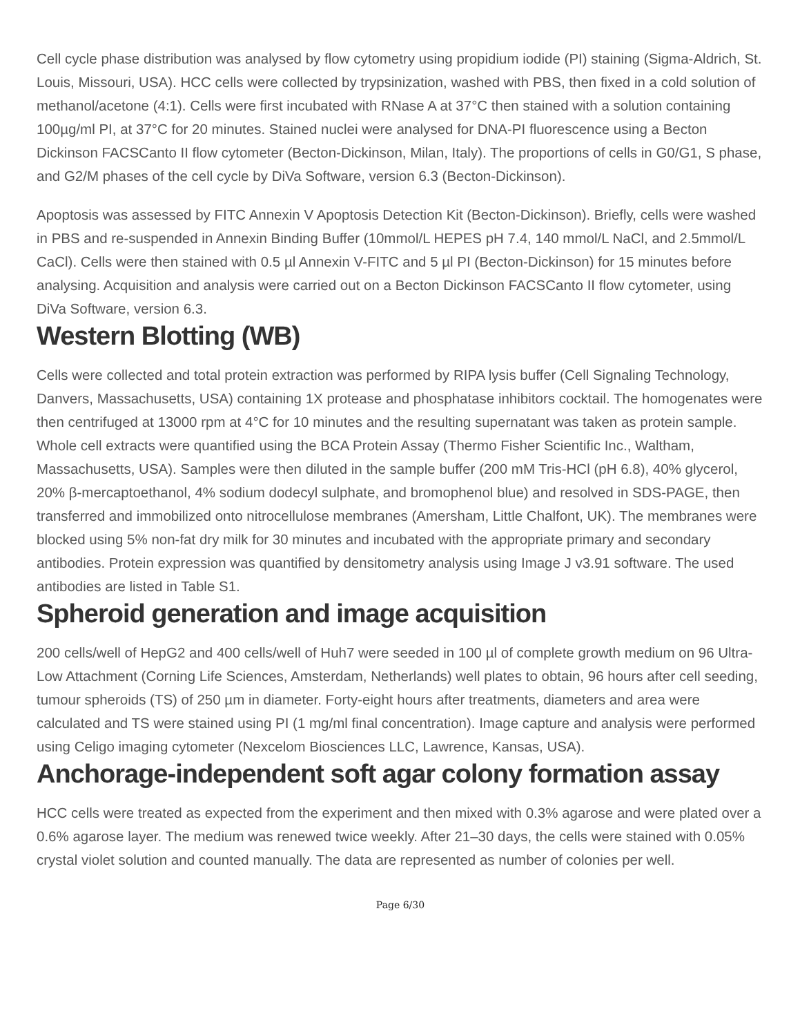Cell cycle phase distribution was analysed by flow cytometry using propidium iodide (PI) staining (Sigma-Aldrich, St. Louis, Missouri, USA). HCC cells were collected by trypsinization, washed with PBS, then fixed in a cold solution of methanol/acetone (4:1). Cells were first incubated with RNase A at 37°C then stained with a solution containing 100µg/ml PI, at 37°C for 20 minutes. Stained nuclei were analysed for DNA-PI fluorescence using a Becton Dickinson FACSCanto II flow cytometer (Becton-Dickinson, Milan, Italy). The proportions of cells in G0/G1, S phase, and G2/M phases of the cell cycle by DiVa Software, version 6.3 (Becton-Dickinson).
Apoptosis was assessed by FITC Annexin V Apoptosis Detection Kit (Becton-Dickinson). Briefly, cells were washed in PBS and re-suspended in Annexin Binding Buffer (10mmol/L HEPES pH 7.4, 140 mmol/L NaCl, and 2.5mmol/L CaCl). Cells were then stained with 0.5 µl Annexin V-FITC and 5 µl PI (Becton-Dickinson) for 15 minutes before analysing. Acquisition and analysis were carried out on a Becton Dickinson FACSCanto II flow cytometer, using DiVa Software, version 6.3.
Western Blotting (WB)
Cells were collected and total protein extraction was performed by RIPA lysis buffer (Cell Signaling Technology, Danvers, Massachusetts, USA) containing 1X protease and phosphatase inhibitors cocktail. The homogenates were then centrifuged at 13000 rpm at 4°C for 10 minutes and the resulting supernatant was taken as protein sample. Whole cell extracts were quantified using the BCA Protein Assay (Thermo Fisher Scientific Inc., Waltham, Massachusetts, USA). Samples were then diluted in the sample buffer (200 mM Tris-HCl (pH 6.8), 40% glycerol, 20% β-mercaptoethanol, 4% sodium dodecyl sulphate, and bromophenol blue) and resolved in SDS-PAGE, then transferred and immobilized onto nitrocellulose membranes (Amersham, Little Chalfont, UK). The membranes were blocked using 5% non-fat dry milk for 30 minutes and incubated with the appropriate primary and secondary antibodies. Protein expression was quantified by densitometry analysis using Image J v3.91 software. The used antibodies are listed in Table S1.
Spheroid generation and image acquisition
200 cells/well of HepG2 and 400 cells/well of Huh7 were seeded in 100 µl of complete growth medium on 96 Ultra-Low Attachment (Corning Life Sciences, Amsterdam, Netherlands) well plates to obtain, 96 hours after cell seeding, tumour spheroids (TS) of 250 µm in diameter. Forty-eight hours after treatments, diameters and area were calculated and TS were stained using PI (1 mg/ml final concentration). Image capture and analysis were performed using Celigo imaging cytometer (Nexcelom Biosciences LLC, Lawrence, Kansas, USA).
Anchorage-independent soft agar colony formation assay
HCC cells were treated as expected from the experiment and then mixed with 0.3% agarose and were plated over a 0.6% agarose layer. The medium was renewed twice weekly. After 21–30 days, the cells were stained with 0.05% crystal violet solution and counted manually. The data are represented as number of colonies per well.
Page 6/30